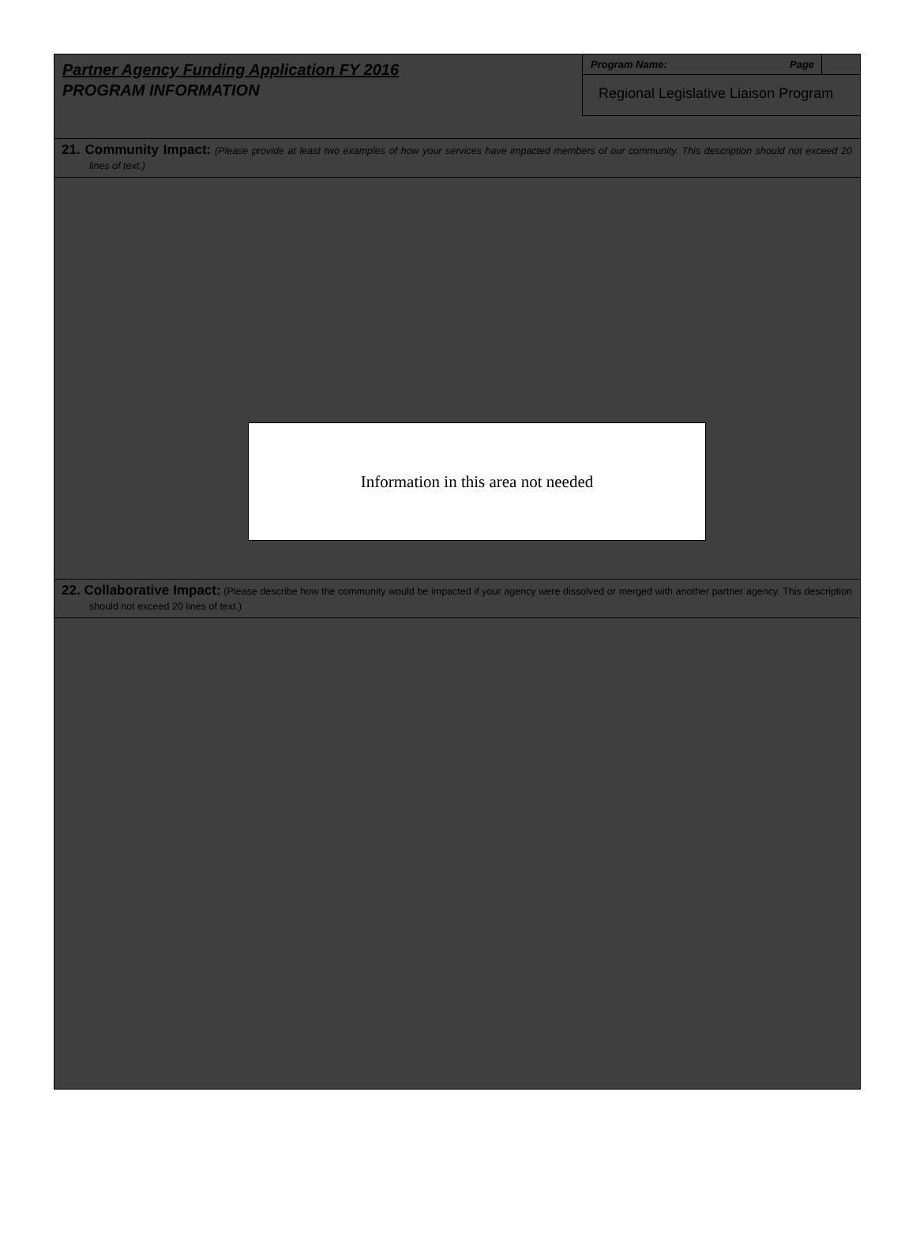Partner Agency Funding Application FY 2016
PROGRAM INFORMATION
Program Name: Page
Regional Legislative Liaison Program
21. Community Impact: (Please provide at least two examples of how your services have impacted members of our community. This description should not exceed 20 lines of text.)
Information in this area not needed
22. Collaborative Impact: (Please describe how the community would be impacted if your agency were dissolved or merged with another partner agency. This description should not exceed 20 lines of text.)